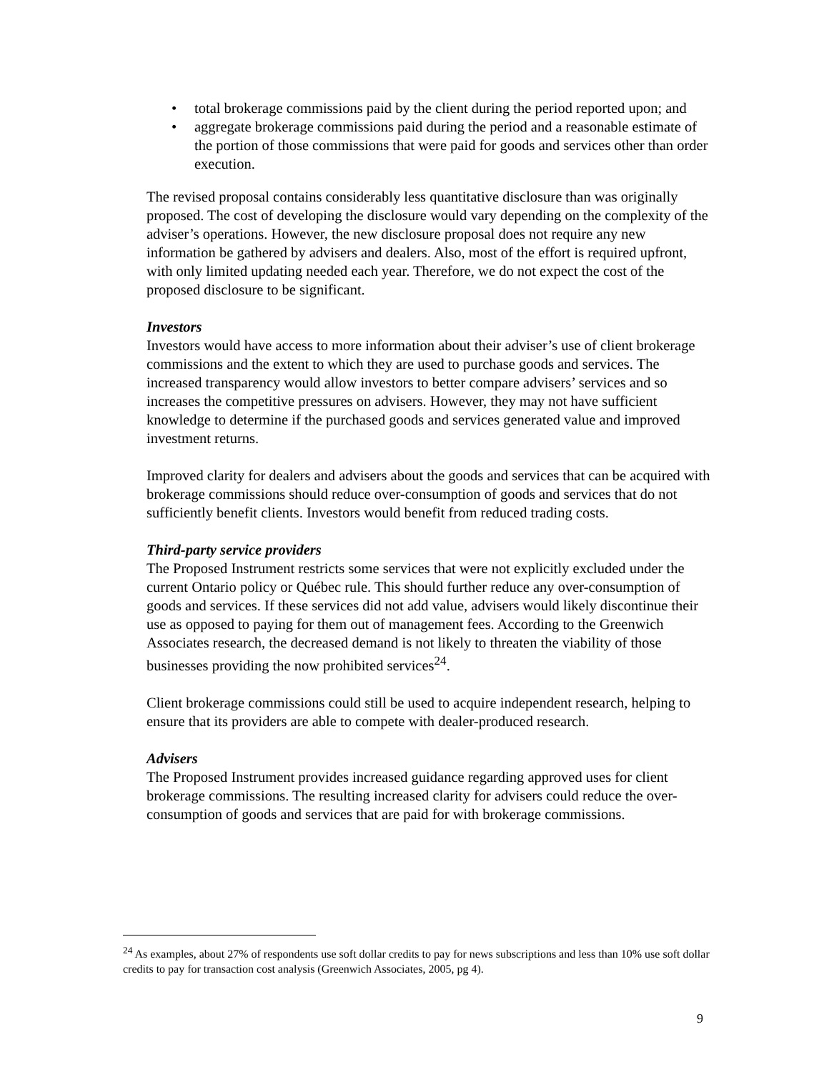• total brokerage commissions paid by the client during the period reported upon; and
• aggregate brokerage commissions paid during the period and a reasonable estimate of the portion of those commissions that were paid for goods and services other than order execution.
The revised proposal contains considerably less quantitative disclosure than was originally proposed. The cost of developing the disclosure would vary depending on the complexity of the adviser’s operations. However, the new disclosure proposal does not require any new information be gathered by advisers and dealers. Also, most of the effort is required upfront, with only limited updating needed each year. Therefore, we do not expect the cost of the proposed disclosure to be significant.
Investors
Investors would have access to more information about their adviser’s use of client brokerage commissions and the extent to which they are used to purchase goods and services. The increased transparency would allow investors to better compare advisers’ services and so increases the competitive pressures on advisers. However, they may not have sufficient knowledge to determine if the purchased goods and services generated value and improved investment returns.
Improved clarity for dealers and advisers about the goods and services that can be acquired with brokerage commissions should reduce over-consumption of goods and services that do not sufficiently benefit clients. Investors would benefit from reduced trading costs.
Third-party service providers
The Proposed Instrument restricts some services that were not explicitly excluded under the current Ontario policy or Québec rule. This should further reduce any over-consumption of goods and services. If these services did not add value, advisers would likely discontinue their use as opposed to paying for them out of management fees. According to the Greenwich Associates research, the decreased demand is not likely to threaten the viability of those businesses providing the now prohibited services<sup>24</sup>.
Client brokerage commissions could still be used to acquire independent research, helping to ensure that its providers are able to compete with dealer-produced research.
Advisers
The Proposed Instrument provides increased guidance regarding approved uses for client brokerage commissions. The resulting increased clarity for advisers could reduce the over-consumption of goods and services that are paid for with brokerage commissions.
<sup>24</sup> As examples, about 27% of respondents use soft dollar credits to pay for news subscriptions and less than 10% use soft dollar credits to pay for transaction cost analysis (Greenwich Associates, 2005, pg 4).
9